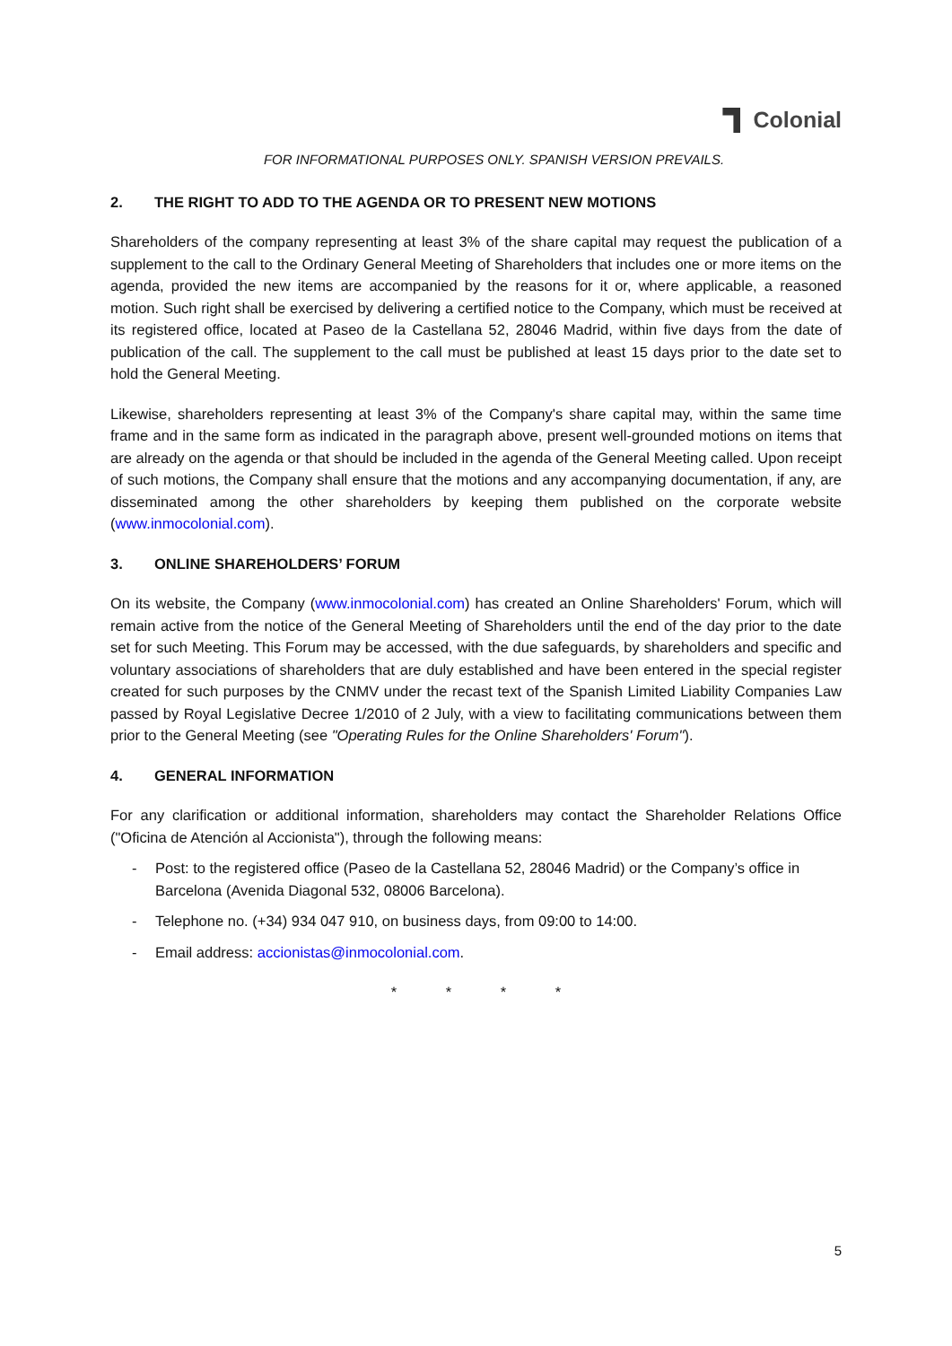Colonial
FOR INFORMATIONAL PURPOSES ONLY. SPANISH VERSION PREVAILS.
2. THE RIGHT TO ADD TO THE AGENDA OR TO PRESENT NEW MOTIONS
Shareholders of the company representing at least 3% of the share capital may request the publication of a supplement to the call to the Ordinary General Meeting of Shareholders that includes one or more items on the agenda, provided the new items are accompanied by the reasons for it or, where applicable, a reasoned motion. Such right shall be exercised by delivering a certified notice to the Company, which must be received at its registered office, located at Paseo de la Castellana 52, 28046 Madrid, within five days from the date of publication of the call. The supplement to the call must be published at least 15 days prior to the date set to hold the General Meeting.
Likewise, shareholders representing at least 3% of the Company's share capital may, within the same time frame and in the same form as indicated in the paragraph above, present well-grounded motions on items that are already on the agenda or that should be included in the agenda of the General Meeting called. Upon receipt of such motions, the Company shall ensure that the motions and any accompanying documentation, if any, are disseminated among the other shareholders by keeping them published on the corporate website (www.inmocolonial.com).
3. ONLINE SHAREHOLDERS’ FORUM
On its website, the Company (www.inmocolonial.com) has created an Online Shareholders' Forum, which will remain active from the notice of the General Meeting of Shareholders until the end of the day prior to the date set for such Meeting. This Forum may be accessed, with the due safeguards, by shareholders and specific and voluntary associations of shareholders that are duly established and have been entered in the special register created for such purposes by the CNMV under the recast text of the Spanish Limited Liability Companies Law passed by Royal Legislative Decree 1/2010 of 2 July, with a view to facilitating communications between them prior to the General Meeting (see "Operating Rules for the Online Shareholders' Forum").
4. GENERAL INFORMATION
For any clarification or additional information, shareholders may contact the Shareholder Relations Office ("Oficina de Atención al Accionista"), through the following means:
- Post: to the registered office (Paseo de la Castellana 52, 28046 Madrid) or the Company’s office in Barcelona (Avenida Diagonal 532, 08006 Barcelona).
- Telephone no. (+34) 934 047 910, on business days, from 09:00 to 14:00.
- Email address: accionistas@inmocolonial.com.
* * * *
5